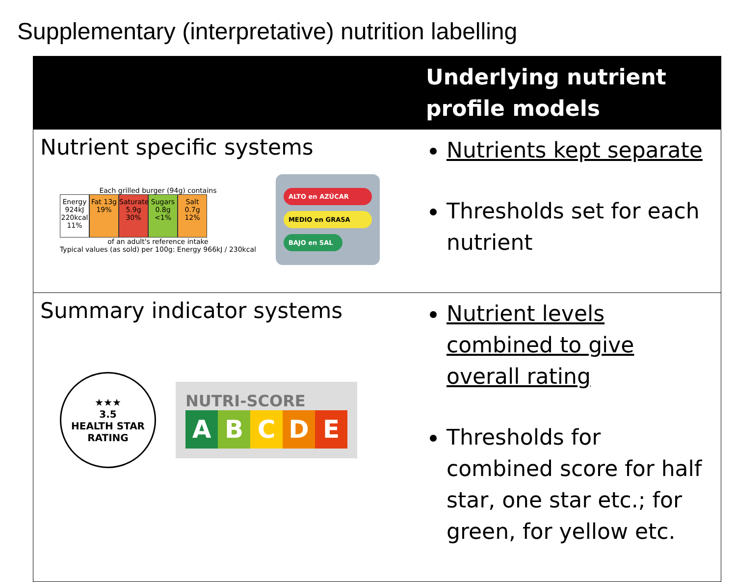Supplementary (interpretative) nutrition labelling
| | Underlying nutrient profile models |
| --- | --- |
| Nutrient specific systems Each grilled burger (94g) contains Energy 924kJ 220kcal 11% Fat 13g 19% Saturates 5.9g 30% Sugars 0.8g <1% Salt 0.7g 12% of an adult's reference intake Typical values (as sold) per 100g: Energy 966kJ / 230kcal ALTO en AZÚCAR MEDIO en GRASA BAJO en SAL | Nutrients kept separate Thresholds set for each nutrient |
| Summary indicator systems ★★★ 3.5 HEALTH STAR RATING NUTRI-SCORE A B C D E | Nutrient levels combined to give overall rating Thresholds for combined score for half star, one star etc.; for green, for yellow etc. |